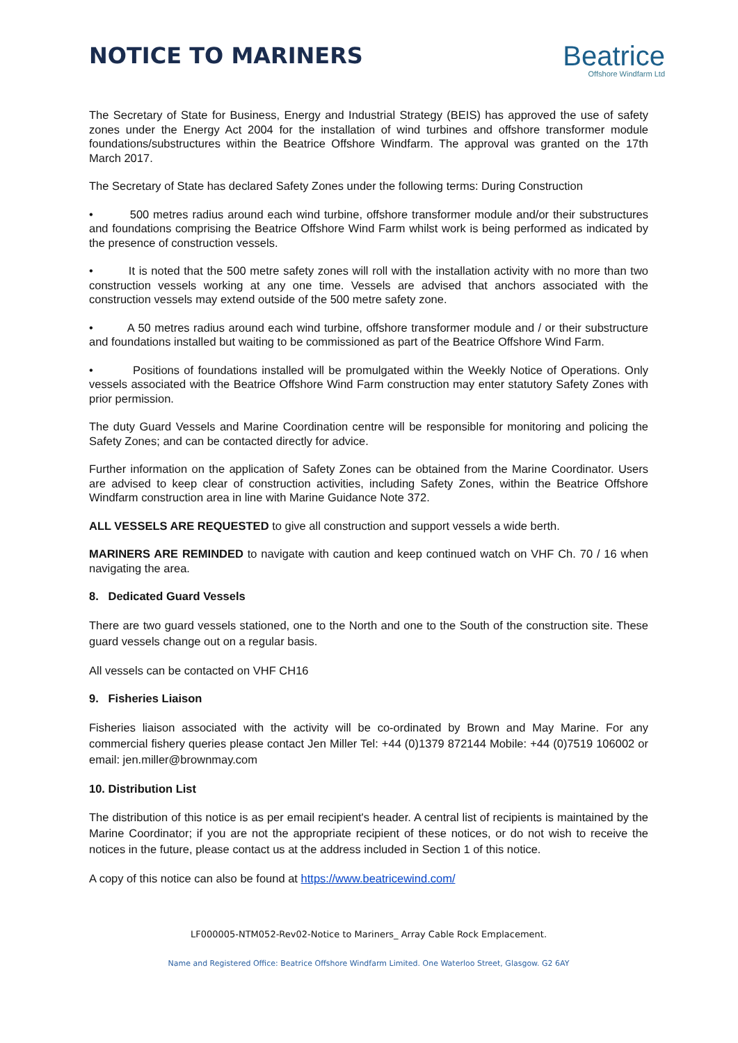NOTICE TO MARINERS
Beatrice
Offshore Windfarm Ltd
The Secretary of State for Business, Energy and Industrial Strategy (BEIS) has approved the use of safety zones under the Energy Act 2004 for the installation of wind turbines and offshore transformer module foundations/substructures within the Beatrice Offshore Windfarm. The approval was granted on the 17th March 2017.
The Secretary of State has declared Safety Zones under the following terms: During Construction
• 500 metres radius around each wind turbine, offshore transformer module and/or their substructures and foundations comprising the Beatrice Offshore Wind Farm whilst work is being performed as indicated by the presence of construction vessels.
• It is noted that the 500 metre safety zones will roll with the installation activity with no more than two construction vessels working at any one time. Vessels are advised that anchors associated with the construction vessels may extend outside of the 500 metre safety zone.
• A 50 metres radius around each wind turbine, offshore transformer module and / or their substructure and foundations installed but waiting to be commissioned as part of the Beatrice Offshore Wind Farm.
• Positions of foundations installed will be promulgated within the Weekly Notice of Operations. Only vessels associated with the Beatrice Offshore Wind Farm construction may enter statutory Safety Zones with prior permission.
The duty Guard Vessels and Marine Coordination centre will be responsible for monitoring and policing the Safety Zones; and can be contacted directly for advice.
Further information on the application of Safety Zones can be obtained from the Marine Coordinator. Users are advised to keep clear of construction activities, including Safety Zones, within the Beatrice Offshore Windfarm construction area in line with Marine Guidance Note 372.
ALL VESSELS ARE REQUESTED to give all construction and support vessels a wide berth.
MARINERS ARE REMINDED to navigate with caution and keep continued watch on VHF Ch. 70 / 16 when navigating the area.
8. Dedicated Guard Vessels
There are two guard vessels stationed, one to the North and one to the South of the construction site. These guard vessels change out on a regular basis.
All vessels can be contacted on VHF CH16
9. Fisheries Liaison
Fisheries liaison associated with the activity will be co-ordinated by Brown and May Marine. For any commercial fishery queries please contact Jen Miller Tel: +44 (0)1379 872144 Mobile: +44 (0)7519 106002 or email: jen.miller@brownmay.com
10. Distribution List
The distribution of this notice is as per email recipient's header. A central list of recipients is maintained by the Marine Coordinator; if you are not the appropriate recipient of these notices, or do not wish to receive the notices in the future, please contact us at the address included in Section 1 of this notice.
A copy of this notice can also be found at https://www.beatricewind.com/
LF000005-NTM052-Rev02-Notice to Mariners_ Array Cable Rock Emplacement.
Name and Registered Office: Beatrice Offshore Windfarm Limited. One Waterloo Street, Glasgow. G2 6AY